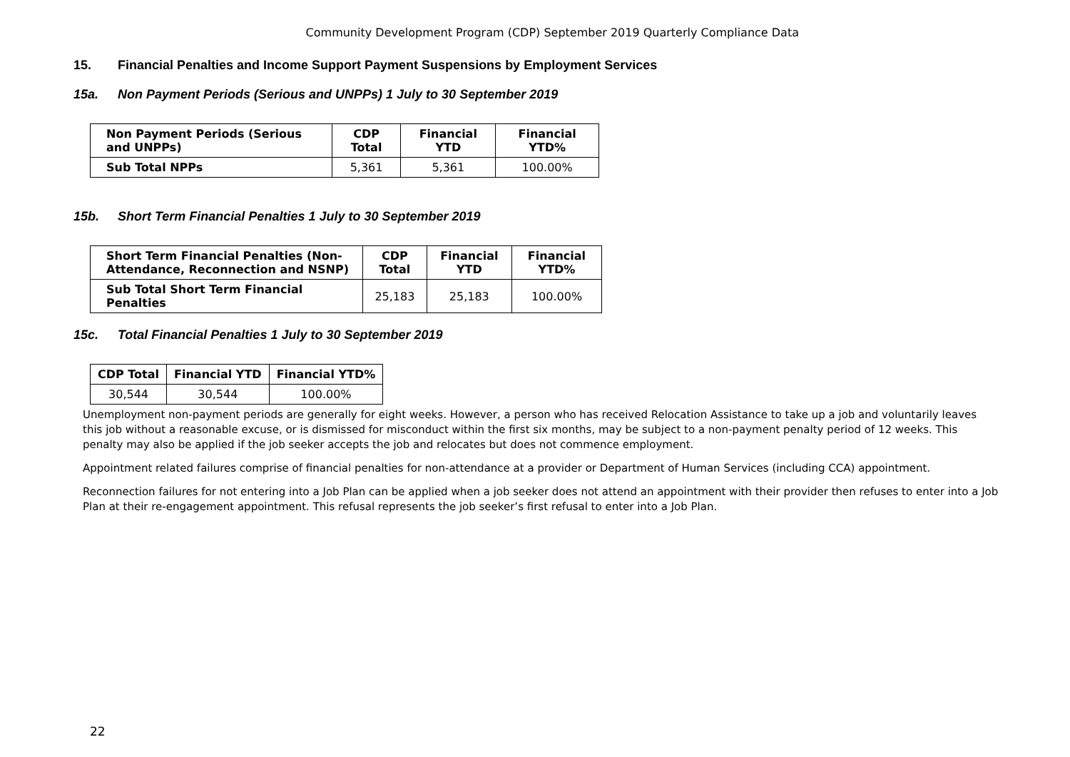Community Development Program (CDP) September 2019 Quarterly Compliance Data
15. Financial Penalties and Income Support Payment Suspensions by Employment Services
15a. Non Payment Periods (Serious and UNPPs) 1 July to 30 September 2019
| Non Payment Periods (Serious and UNPPs) | CDP Total | Financial YTD | Financial YTD% |
| --- | --- | --- | --- |
| Sub Total NPPs | 5,361 | 5,361 | 100.00% |
15b. Short Term Financial Penalties 1 July to 30 September 2019
| Short Term Financial Penalties (Non-Attendance, Reconnection and NSNP) | CDP Total | Financial YTD | Financial YTD% |
| --- | --- | --- | --- |
| Sub Total Short Term Financial Penalties | 25,183 | 25,183 | 100.00% |
15c. Total Financial Penalties 1 July to 30 September 2019
| CDP Total | Financial YTD | Financial YTD% |
| --- | --- | --- |
| 30,544 | 30,544 | 100.00% |
Unemployment non-payment periods are generally for eight weeks. However, a person who has received Relocation Assistance to take up a job and voluntarily leaves this job without a reasonable excuse, or is dismissed for misconduct within the first six months, may be subject to a non-payment penalty period of 12 weeks. This penalty may also be applied if the job seeker accepts the job and relocates but does not commence employment.
Appointment related failures comprise of financial penalties for non-attendance at a provider or Department of Human Services (including CCA) appointment.
Reconnection failures for not entering into a Job Plan can be applied when a job seeker does not attend an appointment with their provider then refuses to enter into a Job Plan at their re-engagement appointment. This refusal represents the job seeker’s first refusal to enter into a Job Plan.
22